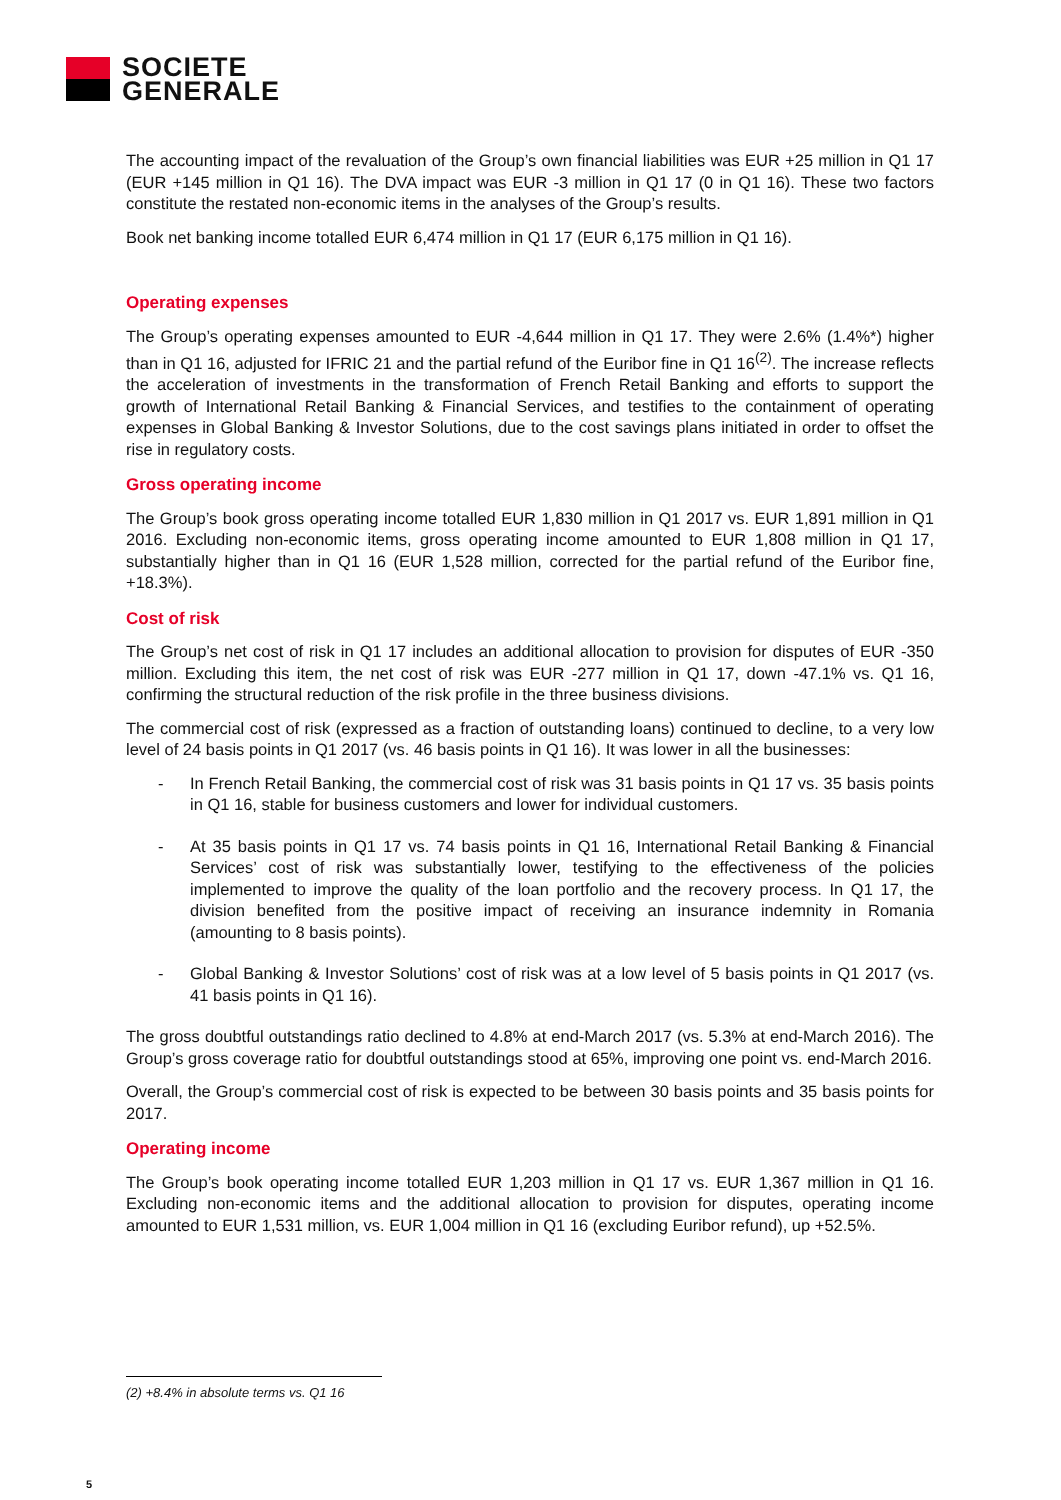SOCIETE
GENERALE
The accounting impact of the revaluation of the Group’s own financial liabilities was EUR +25 million in Q1 17 (EUR +145 million in Q1 16). The DVA impact was EUR -3 million in Q1 17 (0 in Q1 16). These two factors constitute the restated non-economic items in the analyses of the Group’s results.
Book net banking income totalled EUR 6,474 million in Q1 17 (EUR 6,175 million in Q1 16).
Operating expenses
The Group’s operating expenses amounted to EUR -4,644 million in Q1 17. They were 2.6% (1.4%*) higher than in Q1 16, adjusted for IFRIC 21 and the partial refund of the Euribor fine in Q1 16<sup>(2)</sup>. The increase reflects the acceleration of investments in the transformation of French Retail Banking and efforts to support the growth of International Retail Banking & Financial Services, and testifies to the containment of operating expenses in Global Banking & Investor Solutions, due to the cost savings plans initiated in order to offset the rise in regulatory costs.
Gross operating income
The Group’s book gross operating income totalled EUR 1,830 million in Q1 2017 vs. EUR 1,891 million in Q1 2016. Excluding non-economic items, gross operating income amounted to EUR 1,808 million in Q1 17, substantially higher than in Q1 16 (EUR 1,528 million, corrected for the partial refund of the Euribor fine, +18.3%).
Cost of risk
The Group’s net cost of risk in Q1 17 includes an additional allocation to provision for disputes of EUR -350 million. Excluding this item, the net cost of risk was EUR -277 million in Q1 17, down -47.1% vs. Q1 16, confirming the structural reduction of the risk profile in the three business divisions.
The commercial cost of risk (expressed as a fraction of outstanding loans) continued to decline, to a very low level of 24 basis points in Q1 2017 (vs. 46 basis points in Q1 16). It was lower in all the businesses:
- In French Retail Banking, the commercial cost of risk was 31 basis points in Q1 17 vs. 35 basis points in Q1 16, stable for business customers and lower for individual customers.
- At 35 basis points in Q1 17 vs. 74 basis points in Q1 16, International Retail Banking & Financial Services’ cost of risk was substantially lower, testifying to the effectiveness of the policies implemented to improve the quality of the loan portfolio and the recovery process. In Q1 17, the division benefited from the positive impact of receiving an insurance indemnity in Romania (amounting to 8 basis points).
- Global Banking & Investor Solutions’ cost of risk was at a low level of 5 basis points in Q1 2017 (vs. 41 basis points in Q1 16).
The gross doubtful outstandings ratio declined to 4.8% at end-March 2017 (vs. 5.3% at end-March 2016). The Group’s gross coverage ratio for doubtful outstandings stood at 65%, improving one point vs. end-March 2016.
Overall, the Group’s commercial cost of risk is expected to be between 30 basis points and 35 basis points for 2017.
Operating income
The Group’s book operating income totalled EUR 1,203 million in Q1 17 vs. EUR 1,367 million in Q1 16. Excluding non-economic items and the additional allocation to provision for disputes, operating income amounted to EUR 1,531 million, vs. EUR 1,004 million in Q1 16 (excluding Euribor refund), up +52.5%.
(2) +8.4% in absolute terms vs. Q1 16
5